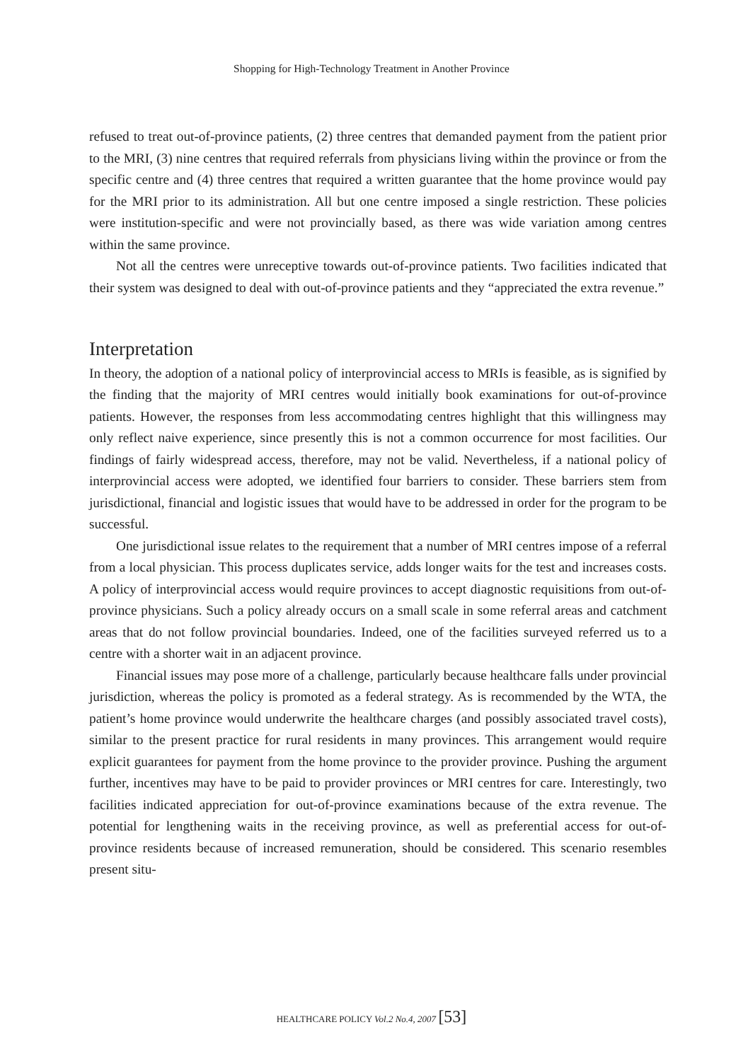Shopping for High-Technology Treatment in Another Province
refused to treat out-of-province patients, (2) three centres that demanded payment from the patient prior to the MRI, (3) nine centres that required referrals from physicians living within the province or from the specific centre and (4) three centres that required a written guarantee that the home province would pay for the MRI prior to its administration. All but one centre imposed a single restriction. These policies were institution-specific and were not provincially based, as there was wide variation among centres within the same province.
Not all the centres were unreceptive towards out-of-province patients. Two facilities indicated that their system was designed to deal with out-of-province patients and they “appreciated the extra revenue.”
Interpretation
In theory, the adoption of a national policy of interprovincial access to MRIs is feasible, as is signified by the finding that the majority of MRI centres would initially book examinations for out-of-province patients. However, the responses from less accommodating centres highlight that this willingness may only reflect naive experience, since presently this is not a common occurrence for most facilities. Our findings of fairly widespread access, therefore, may not be valid. Nevertheless, if a national policy of interprovincial access were adopted, we identified four barriers to consider. These barriers stem from jurisdictional, financial and logistic issues that would have to be addressed in order for the program to be successful.
One jurisdictional issue relates to the requirement that a number of MRI centres impose of a referral from a local physician. This process duplicates service, adds longer waits for the test and increases costs. A policy of interprovincial access would require provinces to accept diagnostic requisitions from out-of-province physicians. Such a policy already occurs on a small scale in some referral areas and catchment areas that do not follow provincial boundaries. Indeed, one of the facilities surveyed referred us to a centre with a shorter wait in an adjacent province.
Financial issues may pose more of a challenge, particularly because healthcare falls under provincial jurisdiction, whereas the policy is promoted as a federal strategy. As is recommended by the WTA, the patient’s home province would underwrite the healthcare charges (and possibly associated travel costs), similar to the present practice for rural residents in many provinces. This arrangement would require explicit guarantees for payment from the home province to the provider province. Pushing the argument further, incentives may have to be paid to provider provinces or MRI centres for care. Interestingly, two facilities indicated appreciation for out-of-province examinations because of the extra revenue. The potential for lengthening waits in the receiving province, as well as preferential access for out-of-province residents because of increased remuneration, should be considered. This scenario resembles present situ-
HEALTHCARE POLICY Vol.2 No.4, 2007 [53]